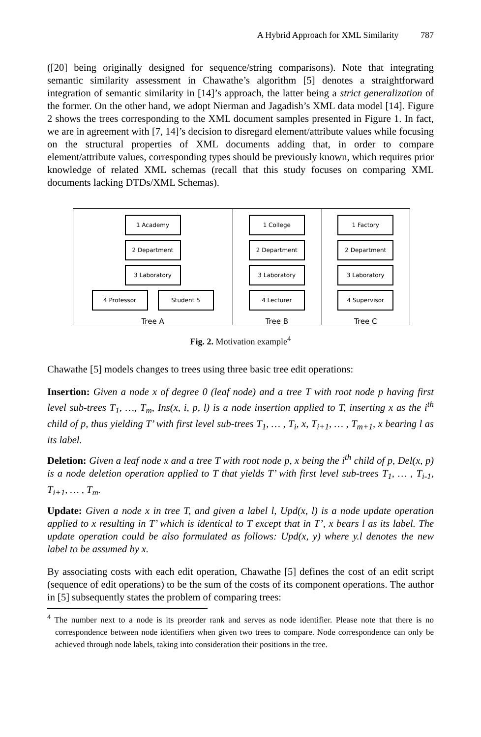A Hybrid Approach for XML Similarity 787
([20] being originally designed for sequence/string comparisons). Note that integrating semantic similarity assessment in Chawathe’s algorithm [5] denotes a straightforward integration of semantic similarity in [14]’s approach, the latter being a strict generalization of the former. On the other hand, we adopt Nierman and Jagadish’s XML data model [14]. Figure 2 shows the trees corresponding to the XML document samples presented in Figure 1. In fact, we are in agreement with [7, 14]’s decision to disregard element/attribute values while focusing on the structural properties of XML documents adding that, in order to compare element/attribute values, corresponding types should be previously known, which requires prior knowledge of related XML schemas (recall that this study focuses on comparing XML documents lacking DTDs/XML Schemas).
1 Academy
2 Department
3 Laboratory
4 Professor Student 5
Tree A
1 College
2 Department
3 Laboratory
4 Lecturer
Tree B
1 Factory
2 Department
3 Laboratory
4 Supervisor
Tree C
Fig. 2. Motivation example<sup>4</sup>
Chawathe [5] models changes to trees using three basic tree edit operations:
Insertion: Given a node x of degree 0 (leaf node) and a tree T with root node p having first level sub-trees T<sub>1</sub>, …, T<sub>m</sub>, Ins(x, i, p, l) is a node insertion applied to T, inserting x as the i<sup>th</sup> child of p, thus yielding T’ with first level sub-trees T<sub>1</sub>, … , T<sub>i</sub>, x, T<sub>i+1</sub>, … , T<sub>m+1</sub>, x bearing l as its label.
Deletion: Given a leaf node x and a tree T with root node p, x being the i<sup>th</sup> child of p, Del(x, p) is a node deletion operation applied to T that yields T’ with first level sub-trees T<sub>1</sub>, … , T<sub>i-1</sub>, T<sub>i+1</sub>, … , T<sub>m</sub>.
Update: Given a node x in tree T, and given a label l, Upd(x, l) is a node update operation applied to x resulting in T’ which is identical to T except that in T’, x bears l as its label. The update operation could be also formulated as follows: Upd(x, y) where y.l denotes the new label to be assumed by x.
By associating costs with each edit operation, Chawathe [5] defines the cost of an edit script (sequence of edit operations) to be the sum of the costs of its component operations. The author in [5] subsequently states the problem of comparing trees:
<sup>4</sup> The number next to a node is its preorder rank and serves as node identifier. Please note that there is no correspondence between node identifiers when given two trees to compare. Node correspondence can only be achieved through node labels, taking into consideration their positions in the tree.